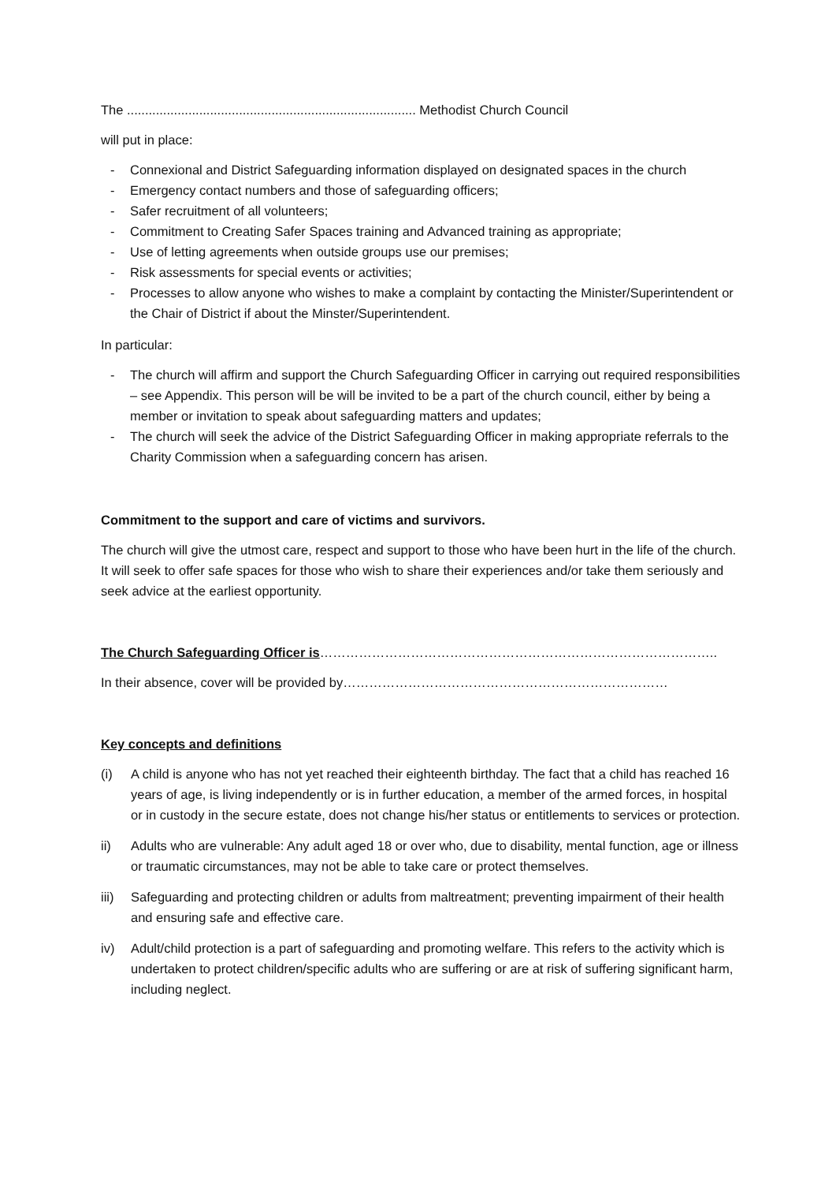The ................................................................................ Methodist Church Council
will put in place:
- Connexional and District Safeguarding information displayed on designated spaces in the church
- Emergency contact numbers and those of safeguarding officers;
- Safer recruitment of all volunteers;
- Commitment to Creating Safer Spaces training and Advanced training as appropriate;
- Use of letting agreements when outside groups use our premises;
- Risk assessments for special events or activities;
- Processes to allow anyone who wishes to make a complaint by contacting the Minister/Superintendent or the Chair of District if about the Minster/Superintendent.
In particular:
- The church will affirm and support the Church Safeguarding Officer in carrying out required responsibilities – see Appendix. This person will be will be invited to be a part of the church council, either by being a member or invitation to speak about safeguarding matters and updates;
- The church will seek the advice of the District Safeguarding Officer in making appropriate referrals to the Charity Commission when a safeguarding concern has arisen.
Commitment to the support and care of victims and survivors.
The church will give the utmost care, respect and support to those who have been hurt in the life of the church. It will seek to offer safe spaces for those who wish to share their experiences and/or take them seriously and seek advice at the earliest opportunity.
The Church Safeguarding Officer is………………………………………………………………………………..
In their absence, cover will be provided by…………………………………………………………………
Key concepts and definitions
(i) A child is anyone who has not yet reached their eighteenth birthday. The fact that a child has reached 16 years of age, is living independently or is in further education, a member of the armed forces, in hospital or in custody in the secure estate, does not change his/her status or entitlements to services or protection.
ii) Adults who are vulnerable: Any adult aged 18 or over who, due to disability, mental function, age or illness or traumatic circumstances, may not be able to take care or protect themselves.
iii) Safeguarding and protecting children or adults from maltreatment; preventing impairment of their health and ensuring safe and effective care.
iv) Adult/child protection is a part of safeguarding and promoting welfare. This refers to the activity which is undertaken to protect children/specific adults who are suffering or are at risk of suffering significant harm, including neglect.